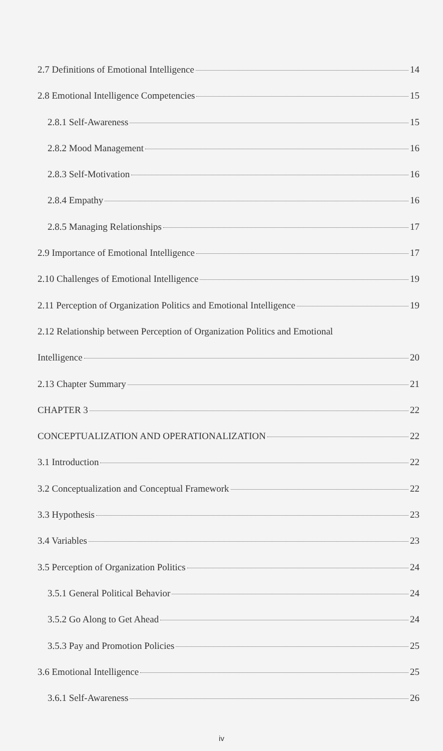2.7 Definitions of Emotional Intelligence 14
2.8 Emotional Intelligence Competencies 15
2.8.1 Self-Awareness 15
2.8.2 Mood Management 16
2.8.3 Self-Motivation 16
2.8.4 Empathy 16
2.8.5 Managing Relationships 17
2.9 Importance of Emotional Intelligence 17
2.10 Challenges of Emotional Intelligence 19
2.11 Perception of Organization Politics and Emotional Intelligence 19
2.12 Relationship between Perception of Organization Politics and Emotional
Intelligence 20
2.13 Chapter Summary 21
CHAPTER 3 22
CONCEPTUALIZATION AND OPERATIONALIZATION 22
3.1 Introduction 22
3.2 Conceptualization and Conceptual Framework 22
3.3 Hypothesis 23
3.4 Variables 23
3.5 Perception of Organization Politics 24
3.5.1 General Political Behavior 24
3.5.2 Go Along to Get Ahead 24
3.5.3 Pay and Promotion Policies 25
3.6 Emotional Intelligence 25
3.6.1 Self-Awareness 26
iv